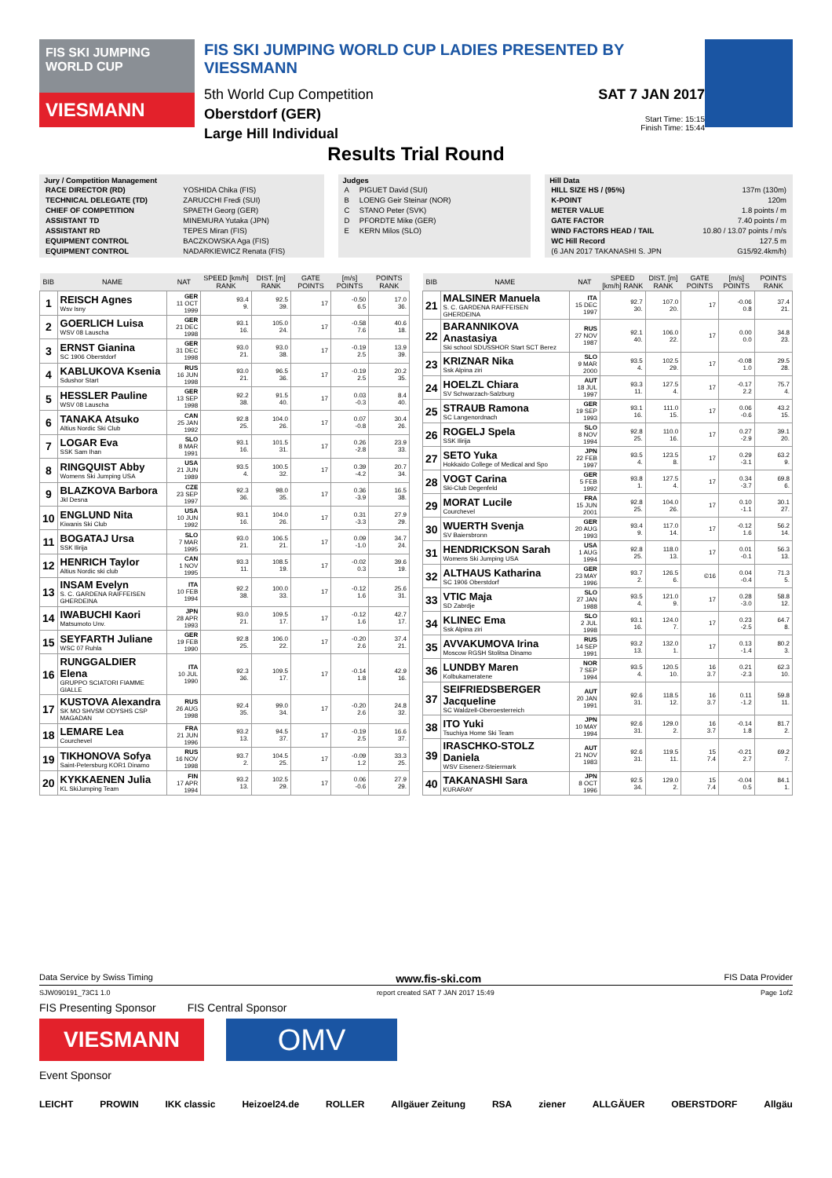FIS SKI JUMPING WORLD CUP
VIESMANN
FIS SKI JUMPING WORLD CUP LADIES PRESENTED BY VIESSMANN
5th World Cup Competition
Oberstdorf (GER)
Large Hill Individual
SAT 7 JAN 2017
Start Time: 15:15
Finish Time: 15:44
Results Trial Round
Jury / Competition Management
| RACE DIRECTOR (RD) | YOSHIDA Chika (FIS) |
| TECHNICAL DELEGATE (TD) | ZARUCCHI Fredi (SUI) |
| CHIEF OF COMPETITION | SPAETH Georg (GER) |
| ASSISTANT TD | MINEMURA Yutaka (JPN) |
| ASSISTANT RD | TEPES Miran (FIS) |
| EQUIPMENT CONTROL | BACZKOWSKA Aga (FIS) |
| EQUIPMENT CONTROL | NADARKIEWICZ Renata (FIS) |
Judges
| A | PIGUET David (SUI) |
| B | LOENG Geir Steinar (NOR) |
| C | STANO Peter (SVK) |
| D | PFORDTE Mike (GER) |
| E | KERN Milos (SLO) |
Hill Data
| HILL SIZE HS / (95%) | 137m (130m) |
| K-POINT | 120m |
| METER VALUE | 1.8 points / m |
| GATE FACTOR | 7.40 points / m |
| WIND FACTORS HEAD / TAIL | 10.80 / 13.07 points / m/s |
| WC Hill Record | 127.5 m |
| (6 JAN 2017 TAKANASHI S. JPN | G15/92.4km/h) |
| BIB | NAME | NAT | SPEED [km/h] RANK | DIST. [m] RANK | GATE POINTS | [m/s] POINTS | POINTS RANK |
| --- | --- | --- | --- | --- | --- | --- | --- |
| 1 | REISCH Agnes Wsv Isny | GER 11 OCT 1999 | 93.4 9. | 92.5 39. | 17 | -0.50 6.5 | 17.0 36. |
| 2 | GOERLICH Luisa WSV 08 Lauscha | GER 21 DEC 1998 | 93.1 16. | 105.0 24. | 17 | -0.58 7.6 | 40.6 18. |
| 3 | ERNST Gianina SC 1906 Oberstdorf | GER 31 DEC 1998 | 93.0 21. | 93.0 38. | 17 | -0.19 2.5 | 13.9 39. |
| 4 | KABLUKOVA Ksenia Sdushor Start | RUS 16 JUN 1998 | 93.0 21. | 96.5 36. | 17 | -0.19 2.5 | 20.2 35. |
| 5 | HESSLER Pauline WSV 08 Lauscha | GER 13 SEP 1998 | 92.2 38. | 91.5 40. | 17 | 0.03 -0.3 | 8.4 40. |
| 6 | TANAKA Atsuko Altius Nordic Ski Club | CAN 25 JAN 1992 | 92.8 25. | 104.0 26. | 17 | 0.07 -0.8 | 30.4 26. |
| 7 | LOGAR Eva SSK Sam Ihan | SLO 8 MAR 1991 | 93.1 16. | 101.5 31. | 17 | 0.26 -2.8 | 23.9 33. |
| 8 | RINGQUIST Abby Womens Ski Jumping USA | USA 21 JUN 1989 | 93.5 4. | 100.5 32. | 17 | 0.39 -4.2 | 20.7 34. |
| 9 | BLAZKOVA Barbora Jkl Desna | CZE 23 SEP 1997 | 92.3 36. | 98.0 35. | 17 | 0.36 -3.9 | 16.5 38. |
| 10 | ENGLUND Nita Kiwanis Ski Club | USA 10 JUN 1992 | 93.1 16. | 104.0 26. | 17 | 0.31 -3.3 | 27.9 29. |
| 11 | BOGATAJ Ursa SSK Ilirija | SLO 7 MAR 1995 | 93.0 21. | 106.5 21. | 17 | 0.09 -1.0 | 34.7 24. |
| 12 | HENRICH Taylor Altius Nordic ski club | CAN 1 NOV 1995 | 93.3 11. | 108.5 19. | 17 | -0.02 0.3 | 39.6 19. |
| 13 | INSAM Evelyn S. C. GARDENA RAIFFEISEN GHERDEINA | ITA 10 FEB 1994 | 92.2 38. | 100.0 33. | 17 | -0.12 1.6 | 25.6 31. |
| 14 | IWABUCHI Kaori Matsumoto Unv. | JPN 28 APR 1993 | 93.0 21. | 109.5 17. | 17 | -0.12 1.6 | 42.7 17. |
| 15 | SEYFARTH Juliane WSC 07 Ruhla | GER 19 FEB 1990 | 92.8 25. | 106.0 22. | 17 | -0.20 2.6 | 37.4 21. |
| 16 | RUNGGALDIER Elena GRUPPO SCIATORI FIAMME GIALLE | ITA 10 JUL 1990 | 92.3 36. | 109.5 17. | 17 | -0.14 1.8 | 42.9 16. |
| 17 | KUSTOVA Alexandra SK MO SHVSM ODYSHS CSP MAGADAN | RUS 26 AUG 1998 | 92.4 35. | 99.0 34. | 17 | -0.20 2.6 | 24.8 32. |
| 18 | LEMARE Lea Courchevel | FRA 21 JUN 1996 | 93.2 13. | 94.5 37. | 17 | -0.19 2.5 | 16.6 37. |
| 19 | TIKHONOVA Sofya Saint-Petersburg KOR1 Dinamo | RUS 16 NOV 1998 | 93.7 2. | 104.5 25. | 17 | -0.09 1.2 | 33.3 25. |
| 20 | KYKKAENEN Julia KL SkiJumping Team | FIN 17 APR 1994 | 93.2 13. | 102.5 29. | 17 | 0.06 -0.6 | 27.9 29. |
| BIB | NAME | NAT | SPEED [km/h] RANK | DIST. [m] RANK | GATE POINTS | [m/s] POINTS | POINTS RANK |
| --- | --- | --- | --- | --- | --- | --- | --- |
| 21 | MALSINER Manuela S. C. GARDENA RAIFFEISEN GHERDEINA | ITA 15 DEC 1997 | 92.7 30. | 107.0 20. | 17 | -0.06 0.8 | 37.4 21. |
| 22 | BARANNIKOVA Anastasiya Ski school SDUSSHOR Start SCT Berez | RUS 27 NOV 1987 | 92.1 40. | 106.0 22. | 17 | 0.00 0.0 | 34.8 23. |
| 23 | KRIZNAR Nika Ssk Alpina ziri | SLO 9 MAR 2000 | 93.5 4. | 102.5 29. | 17 | -0.08 1.0 | 29.5 28. |
| 24 | HOELZL Chiara SV Schwarzach-Salzburg | AUT 18 JUL 1997 | 93.3 11. | 127.5 4. | 17 | -0.17 2.2 | 75.7 4. |
| 25 | STRAUB Ramona SC Langenordnach | GER 19 SEP 1993 | 93.1 16. | 111.0 15. | 17 | 0.06 -0.6 | 43.2 15. |
| 26 | ROGELJ Spela SSK Ilirija | SLO 8 NOV 1994 | 92.8 25. | 110.0 16. | 17 | 0.27 -2.9 | 39.1 20. |
| 27 | SETO Yuka Hokkaido College of Medical and Spo | JPN 22 FEB 1997 | 93.5 4. | 123.5 8. | 17 | 0.29 -3.1 | 63.2 9. |
| 28 | VOGT Carina Ski-Club Degenfeld | GER 5 FEB 1992 | 93.8 1. | 127.5 4. | 17 | 0.34 -3.7 | 69.8 6. |
| 29 | MORAT Lucile Courchevel | FRA 15 JUN 2001 | 92.8 25. | 104.0 26. | 17 | 0.10 -1.1 | 30.1 27. |
| 30 | WUERTH Svenja SV Baiersbronn | GER 20 AUG 1993 | 93.4 9. | 117.0 14. | 17 | -0.12 1.6 | 56.2 14. |
| 31 | HENDRICKSON Sarah Womens Ski Jumping USA | USA 1 AUG 1994 | 92.8 25. | 118.0 13. | 17 | 0.01 -0.1 | 56.3 13. |
| 32 | ALTHAUS Katharina SC 1906 Oberstdorf | GER 23 MAY 1996 | 93.7 2. | 126.5 6. | ©16 | 0.04 -0.4 | 71.3 5. |
| 33 | VTIC Maja SD Zabrdje | SLO 27 JAN 1988 | 93.5 4. | 121.0 9. | 17 | 0.28 -3.0 | 58.8 12. |
| 34 | KLINEC Ema Ssk Alpina ziri | SLO 2 JUL 1998 | 93.1 16. | 124.0 7. | 17 | 0.23 -2.5 | 64.7 8. |
| 35 | AVVAKUMOVA Irina Moscow RGSH Stolitsa Dinamo | RUS 14 SEP 1991 | 93.2 13. | 132.0 1. | 17 | 0.13 -1.4 | 80.2 3. |
| 36 | LUNDBY Maren Kolbukameratene | NOR 7 SEP 1994 | 93.5 4. | 120.5 10. | 16 3.7 | 0.21 -2.3 | 62.3 10. |
| 37 | SEIFRIEDSBERGER Jacqueline SC Waldzell-Oberoesterreich | AUT 20 JAN 1991 | 92.6 31. | 118.5 12. | 16 3.7 | 0.11 -1.2 | 59.8 11. |
| 38 | ITO Yuki Tsuchiya Home Ski Team | JPN 10 MAY 1994 | 92.6 31. | 129.0 2. | 16 3.7 | -0.14 1.8 | 81.7 2. |
| 39 | IRASCHKO-STOLZ Daniela WSV Eisenerz-Steiermark | AUT 21 NOV 1983 | 92.6 31. | 119.5 11. | 15 7.4 | -0.21 2.7 | 69.2 7. |
| 40 | TAKANASHI Sara KURARAY | JPN 8 OCT 1996 | 92.5 34. | 129.0 2. | 15 7.4 | -0.04 0.5 | 84.1 1. |
Data Service by Swiss Timing www.fis-ski.com FIS Data Provider
SJW090191_73C1 1.0 report created SAT 7 JAN 2017 15:49 Page 1of2
FIS Presenting Sponsor FIS Central Sponsor
VIESMANN
OMV
Event Sponsor
LEICHT PROWIN IKK classic Heizoel24.de ROLLER Allgäuer Zeitung RSA ziener ALLGÄUER OBERSTDORF Allgäu